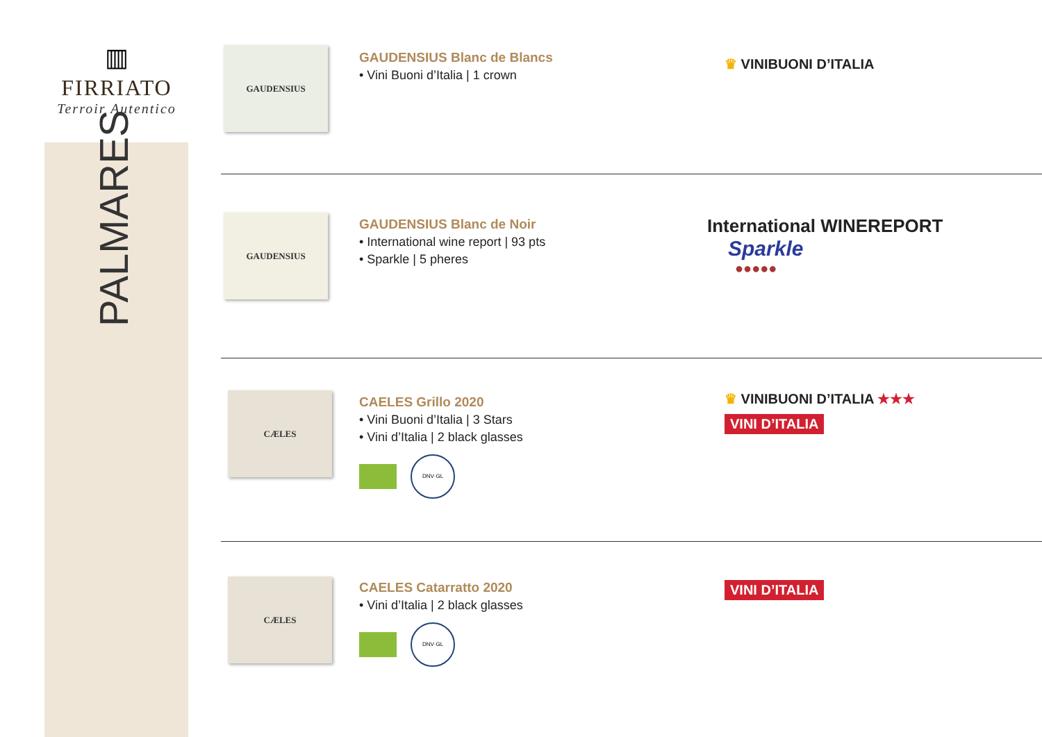▥
FIRRIATO
Terroir Autentico
PALMARES
GAUDENSIUS
GAUDENSIUS Blanc de Blancs
• Vini Buoni d’Italia | 1 crown
♛ VINIBUONI D’ITALIA
GAUDENSIUS
GAUDENSIUS Blanc de Noir
• International wine report | 93 pts
• Sparkle | 5 pheres
International WINEREPORT
Sparkle
●●●●●
CÆLES
CAELES Grillo 2020
• Vini Buoni d’Italia | 3 Stars
• Vini d’Italia | 2 black glasses
DNV·GL
♛ VINIBUONI D’ITALIA ★★★
VINI D’ITALIA
CÆLES
CAELES Catarratto 2020
• Vini d’Italia | 2 black glasses
DNV·GL
VINI D’ITALIA